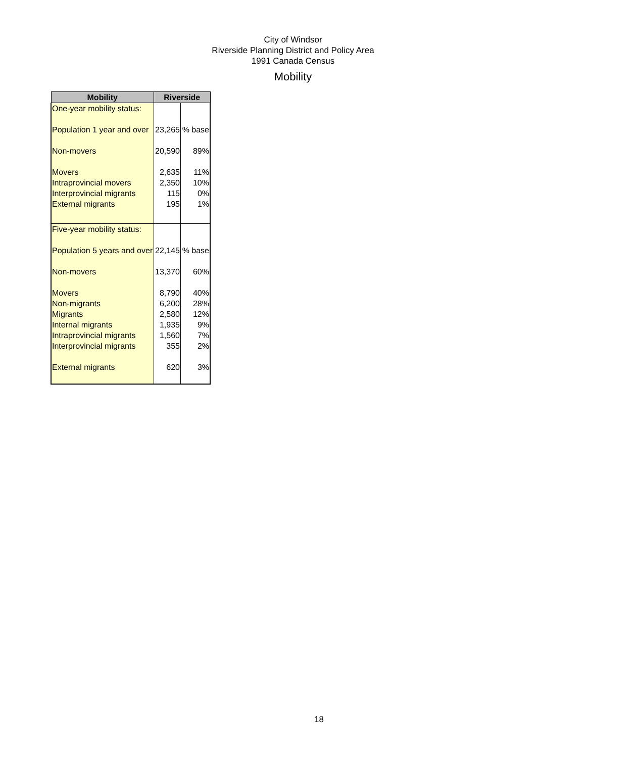City of Windsor
Riverside Planning District and Policy Area
1991 Canada Census
Mobility
| Mobility | Riverside | |
| --- | --- | --- |
| One-year mobility status: | | |
| Population 1 year and over | 23,265 | % base |
| Non-movers | 20,590 | 89% |
| Movers | 2,635 | 11% |
| Intraprovincial movers | 2,350 | 10% |
| Interprovincial migrants | 115 | 0% |
| External migrants | 195 | 1% |
| Five-year mobility status: | | |
| Population 5 years and over | 22,145 | % base |
| Non-movers | 13,370 | 60% |
| Movers | 8,790 | 40% |
| Non-migrants | 6,200 | 28% |
| Migrants | 2,580 | 12% |
| Internal migrants | 1,935 | 9% |
| Intraprovincial migrants | 1,560 | 7% |
| Interprovincial migrants | 355 | 2% |
| External migrants | 620 | 3% |
18